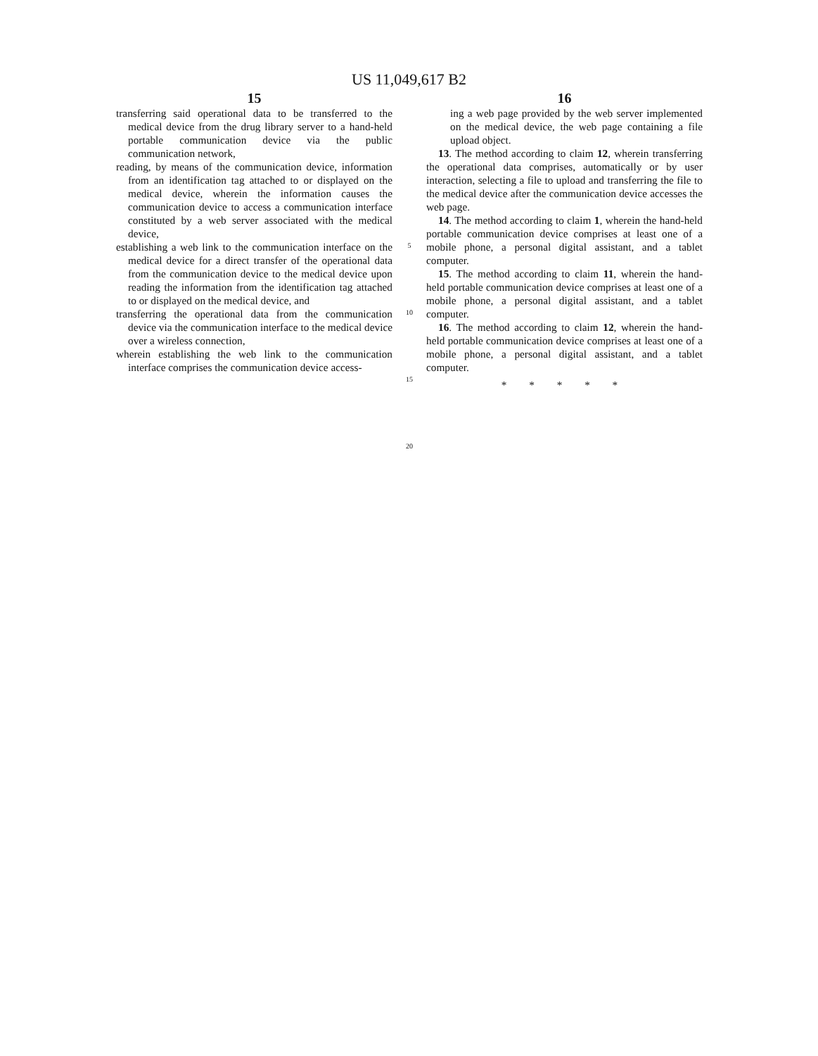US 11,049,617 B2
15
transferring said operational data to be transferred to the medical device from the drug library server to a hand-held portable communication device via the public communication network,
reading, by means of the communication device, information from an identification tag attached to or displayed on the medical device, wherein the information causes the communication device to access a communication interface constituted by a web server associated with the medical device,
establishing a web link to the communication interface on the medical device for a direct transfer of the operational data from the communication device to the medical device upon reading the information from the identification tag attached to or displayed on the medical device, and
transferring the operational data from the communication device via the communication interface to the medical device over a wireless connection,
wherein establishing the web link to the communication interface comprises the communication device access-
5
10
15
20
16
ing a web page provided by the web server implemented on the medical device, the web page containing a file upload object.
13. The method according to claim 12, wherein transferring the operational data comprises, automatically or by user interaction, selecting a file to upload and transferring the file to the medical device after the communication device accesses the web page.
14. The method according to claim 1, wherein the hand-held portable communication device comprises at least one of a mobile phone, a personal digital assistant, and a tablet computer.
15. The method according to claim 11, wherein the hand-held portable communication device comprises at least one of a mobile phone, a personal digital assistant, and a tablet computer.
16. The method according to claim 12, wherein the hand-held portable communication device comprises at least one of a mobile phone, a personal digital assistant, and a tablet computer.
* * * * *